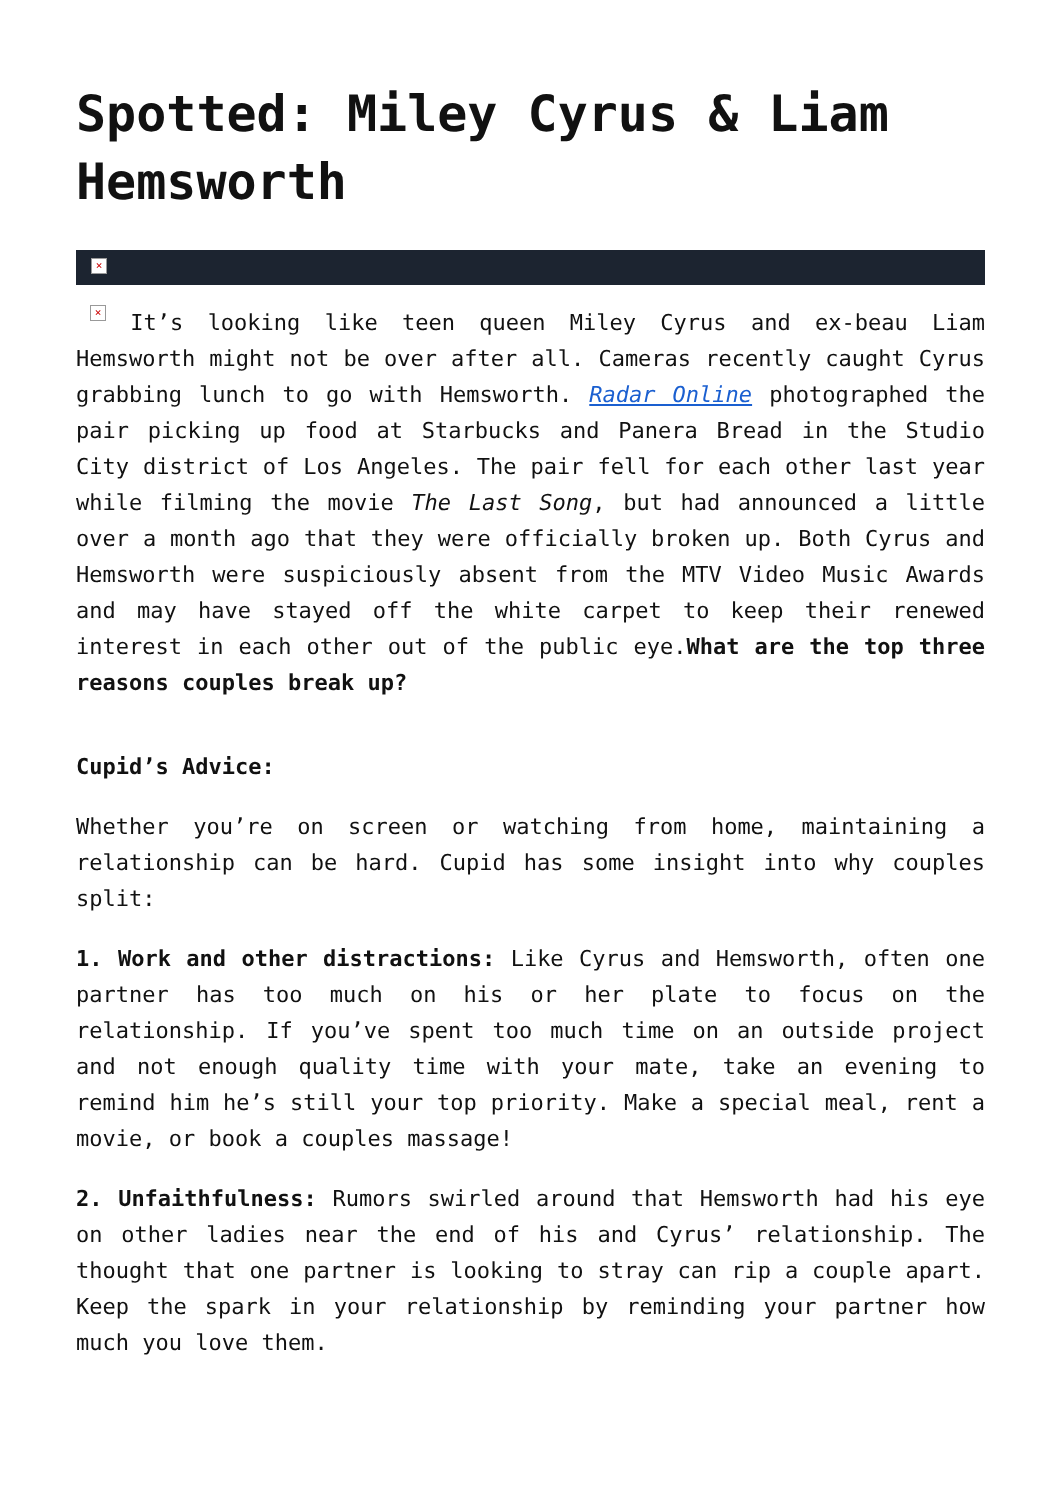Spotted: Miley Cyrus & Liam Hemsworth
×
× It’s looking like teen queen Miley Cyrus and ex-beau Liam Hemsworth might not be over after all. Cameras recently caught Cyrus grabbing lunch to go with Hemsworth. Radar Online photographed the pair picking up food at Starbucks and Panera Bread in the Studio City district of Los Angeles. The pair fell for each other last year while filming the movie The Last Song, but had announced a little over a month ago that they were officially broken up. Both Cyrus and Hemsworth were suspiciously absent from the MTV Video Music Awards and may have stayed off the white carpet to keep their renewed interest in each other out of the public eye.What are the top three reasons couples break up?
Cupid’s Advice:
Whether you’re on screen or watching from home, maintaining a relationship can be hard. Cupid has some insight into why couples split:
1. Work and other distractions: Like Cyrus and Hemsworth, often one partner has too much on his or her plate to focus on the relationship. If you’ve spent too much time on an outside project and not enough quality time with your mate, take an evening to remind him he’s still your top priority. Make a special meal, rent a movie, or book a couples massage!
2. Unfaithfulness: Rumors swirled around that Hemsworth had his eye on other ladies near the end of his and Cyrus’ relationship. The thought that one partner is looking to stray can rip a couple apart. Keep the spark in your relationship by reminding your partner how much you love them.